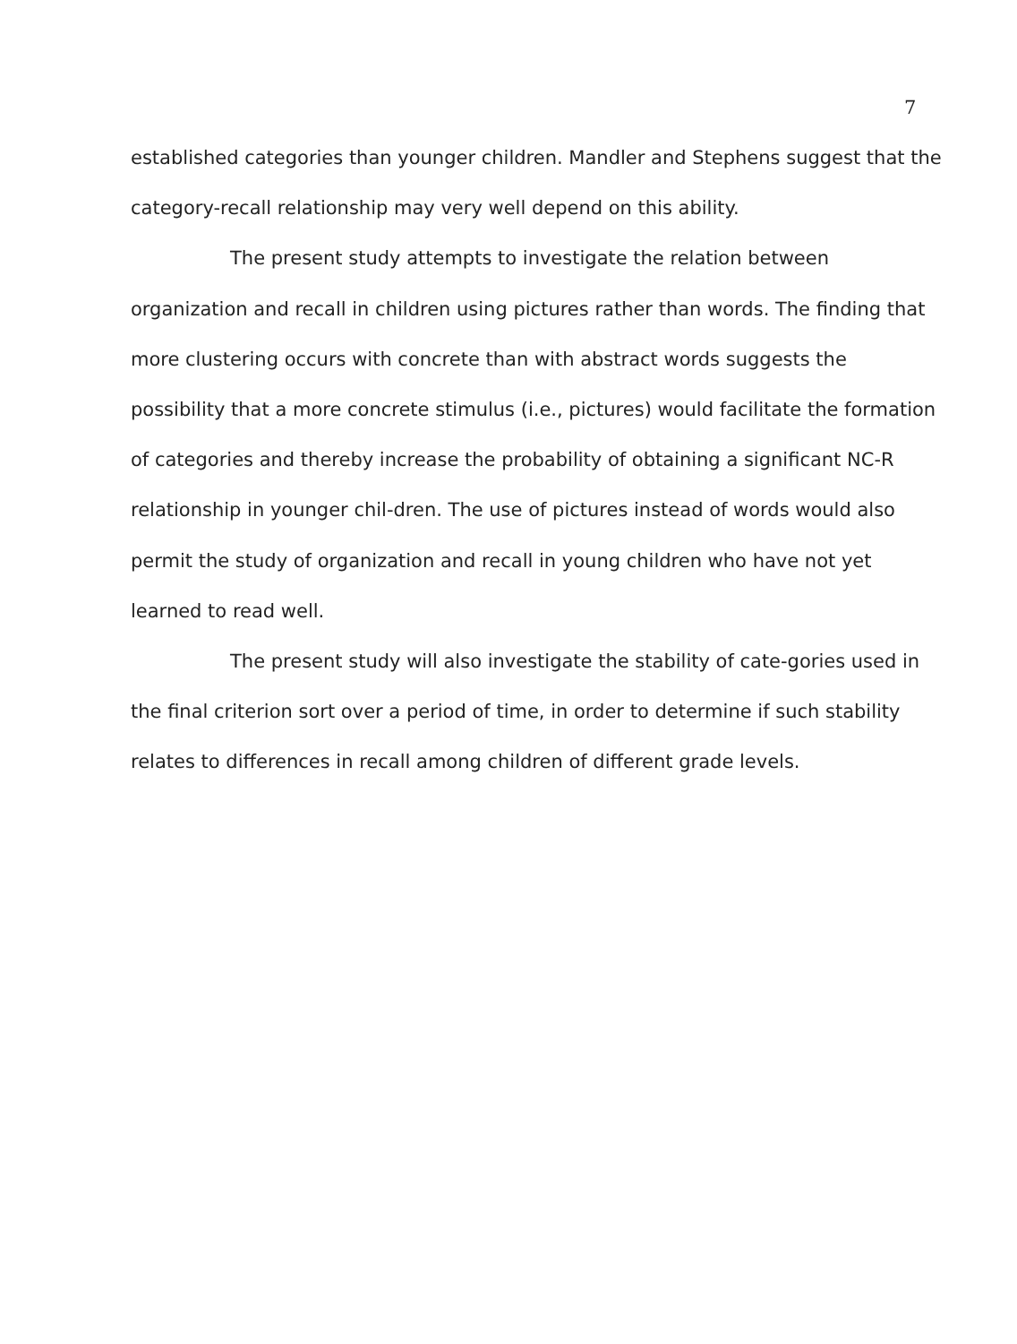7
established categories than younger children. Mandler and Stephens suggest that the category-recall relationship may very well depend on this ability.
The present study attempts to investigate the relation between organization and recall in children using pictures rather than words. The finding that more clustering occurs with concrete than with abstract words suggests the possibility that a more concrete stimulus (i.e., pictures) would facilitate the formation of categories and thereby increase the probability of obtaining a significant NC-R relationship in younger chil-dren. The use of pictures instead of words would also permit the study of organization and recall in young children who have not yet learned to read well.
The present study will also investigate the stability of cate-gories used in the final criterion sort over a period of time, in order to determine if such stability relates to differences in recall among children of different grade levels.